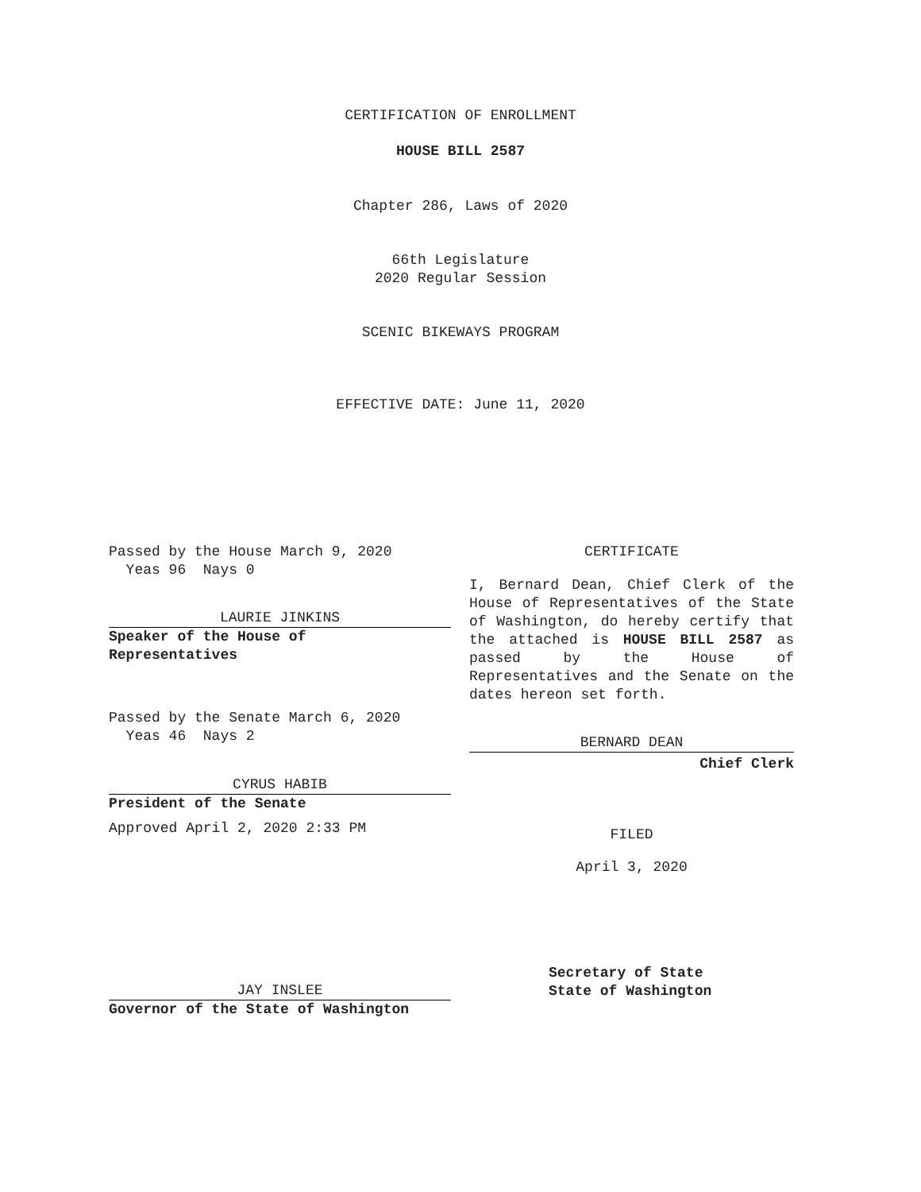CERTIFICATION OF ENROLLMENT
HOUSE BILL 2587
Chapter 286, Laws of 2020
66th Legislature
2020 Regular Session
SCENIC BIKEWAYS PROGRAM
EFFECTIVE DATE: June 11, 2020
Passed by the House March 9, 2020
Yeas 96 Nays 0
LAURIE JINKINS
Speaker of the House of
Representatives
Passed by the Senate March 6, 2020
Yeas 46 Nays 2
CYRUS HABIB
President of the Senate
Approved April 2, 2020 2:33 PM
CERTIFICATE
I, Bernard Dean, Chief Clerk of the House of Representatives of the State of Washington, do hereby certify that the attached is HOUSE BILL 2587 as passed by the House of Representatives and the Senate on the dates hereon set forth.
BERNARD DEAN
Chief Clerk
FILED
April 3, 2020
JAY INSLEE
Governor of the State of Washington
Secretary of State
State of Washington